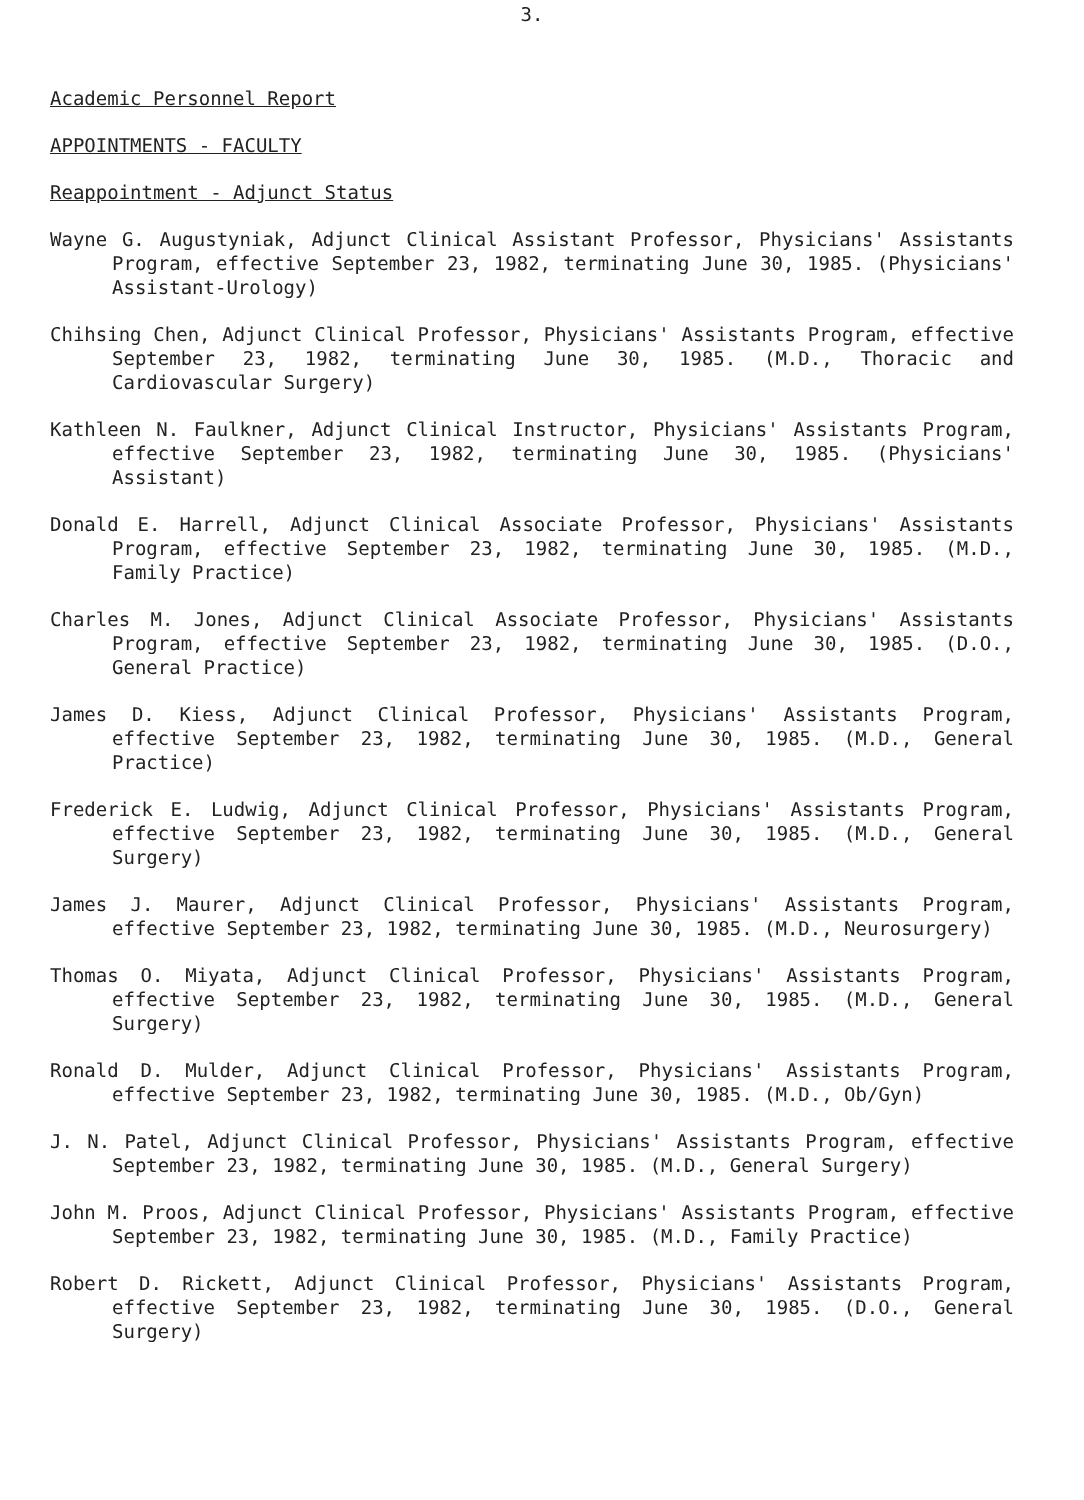3.
Academic Personnel Report
APPOINTMENTS - FACULTY
Reappointment - Adjunct Status
Wayne G. Augustyniak, Adjunct Clinical Assistant Professor, Physicians' Assistants Program, effective September 23, 1982, terminating June 30, 1985. (Physicians' Assistant-Urology)
Chihsing Chen, Adjunct Clinical Professor, Physicians' Assistants Program, effective September 23, 1982, terminating June 30, 1985. (M.D., Thoracic and Cardiovascular Surgery)
Kathleen N. Faulkner, Adjunct Clinical Instructor, Physicians' Assistants Program, effective September 23, 1982, terminating June 30, 1985. (Physicians' Assistant)
Donald E. Harrell, Adjunct Clinical Associate Professor, Physicians' Assistants Program, effective September 23, 1982, terminating June 30, 1985. (M.D., Family Practice)
Charles M. Jones, Adjunct Clinical Associate Professor, Physicians' Assistants Program, effective September 23, 1982, terminating June 30, 1985. (D.O., General Practice)
James D. Kiess, Adjunct Clinical Professor, Physicians' Assistants Program, effective September 23, 1982, terminating June 30, 1985. (M.D., General Practice)
Frederick E. Ludwig, Adjunct Clinical Professor, Physicians' Assistants Program, effective September 23, 1982, terminating June 30, 1985. (M.D., General Surgery)
James J. Maurer, Adjunct Clinical Professor, Physicians' Assistants Program, effective September 23, 1982, terminating June 30, 1985. (M.D., Neurosurgery)
Thomas O. Miyata, Adjunct Clinical Professor, Physicians' Assistants Program, effective September 23, 1982, terminating June 30, 1985. (M.D., General Surgery)
Ronald D. Mulder, Adjunct Clinical Professor, Physicians' Assistants Program, effective September 23, 1982, terminating June 30, 1985. (M.D., Ob/Gyn)
J. N. Patel, Adjunct Clinical Professor, Physicians' Assistants Program, effective September 23, 1982, terminating June 30, 1985. (M.D., General Surgery)
John M. Proos, Adjunct Clinical Professor, Physicians' Assistants Program, effective September 23, 1982, terminating June 30, 1985. (M.D., Family Practice)
Robert D. Rickett, Adjunct Clinical Professor, Physicians' Assistants Program, effective September 23, 1982, terminating June 30, 1985. (D.O., General Surgery)